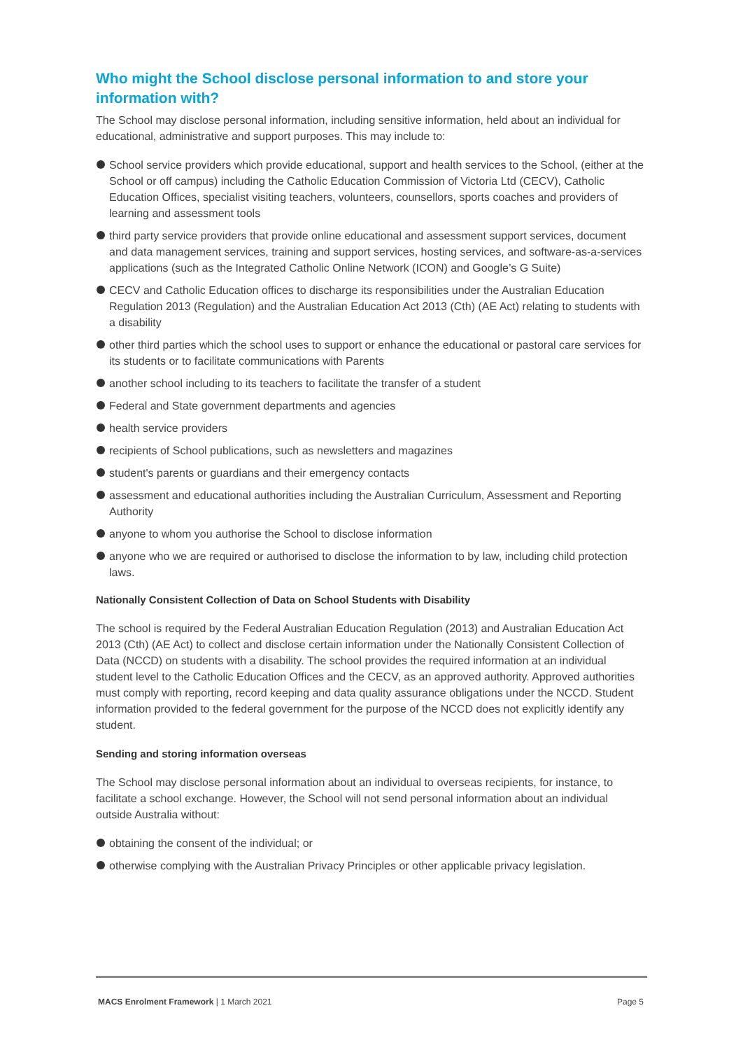Who might the School disclose personal information to and store your information with?
The School may disclose personal information, including sensitive information, held about an individual for educational, administrative and support purposes. This may include to:
School service providers which provide educational, support and health services to the School, (either at the School or off campus) including the Catholic Education Commission of Victoria Ltd (CECV), Catholic Education Offices, specialist visiting teachers, volunteers, counsellors, sports coaches and providers of learning and assessment tools
third party service providers that provide online educational and assessment support services, document and data management services, training and support services, hosting services, and software-as-a-services applications (such as the Integrated Catholic Online Network (ICON) and Google’s G Suite)
CECV and Catholic Education offices to discharge its responsibilities under the Australian Education Regulation 2013 (Regulation) and the Australian Education Act 2013 (Cth) (AE Act) relating to students with a disability
other third parties which the school uses to support or enhance the educational or pastoral care services for its students or to facilitate communications with Parents
another school including to its teachers to facilitate the transfer of a student
Federal and State government departments and agencies
health service providers
recipients of School publications, such as newsletters and magazines
student's parents or guardians and their emergency contacts
assessment and educational authorities including the Australian Curriculum, Assessment and Reporting Authority
anyone to whom you authorise the School to disclose information
anyone who we are required or authorised to disclose the information to by law, including child protection laws.
Nationally Consistent Collection of Data on School Students with Disability
The school is required by the Federal Australian Education Regulation (2013) and Australian Education Act 2013 (Cth) (AE Act) to collect and disclose certain information under the Nationally Consistent Collection of Data (NCCD) on students with a disability. The school provides the required information at an individual student level to the Catholic Education Offices and the CECV, as an approved authority. Approved authorities must comply with reporting, record keeping and data quality assurance obligations under the NCCD. Student information provided to the federal government for the purpose of the NCCD does not explicitly identify any student.
Sending and storing information overseas
The School may disclose personal information about an individual to overseas recipients, for instance, to facilitate a school exchange. However, the School will not send personal information about an individual outside Australia without:
obtaining the consent of the individual; or
otherwise complying with the Australian Privacy Principles or other applicable privacy legislation.
MACS Enrolment Framework | 1 March 2021 Page 5